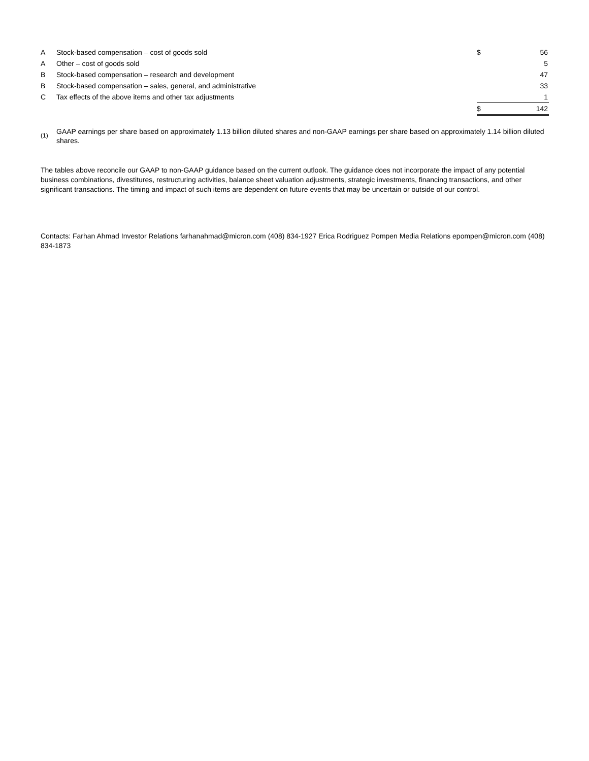| A | Stock-based compensation – cost of goods sold | $ | 56 |
| A | Other – cost of goods sold | | 5 |
| B | Stock-based compensation – research and development | | 47 |
| B | Stock-based compensation – sales, general, and administrative | | 33 |
| C | Tax effects of the above items and other tax adjustments | | 1 |
| | | $ | 142 |
(1)
GAAP earnings per share based on approximately 1.13 billion diluted shares and non-GAAP earnings per share based on approximately 1.14 billion diluted shares.
The tables above reconcile our GAAP to non-GAAP guidance based on the current outlook. The guidance does not incorporate the impact of any potential business combinations, divestitures, restructuring activities, balance sheet valuation adjustments, strategic investments, financing transactions, and other significant transactions. The timing and impact of such items are dependent on future events that may be uncertain or outside of our control.
Contacts: Farhan Ahmad Investor Relations farhanahmad@micron.com (408) 834-1927 Erica Rodriguez Pompen Media Relations epompen@micron.com (408) 834-1873